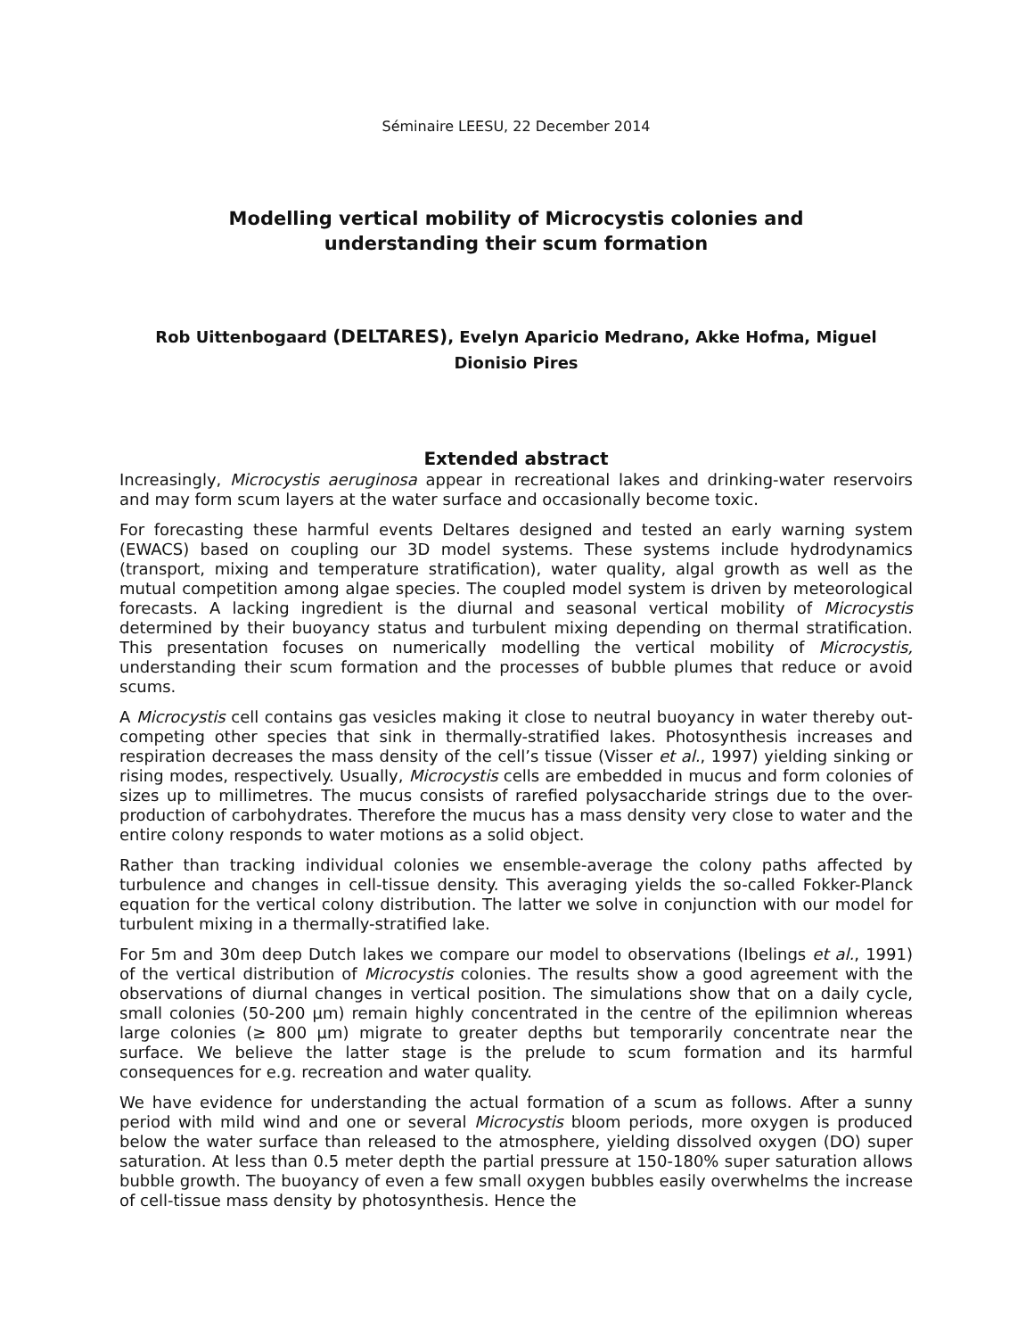Séminaire LEESU, 22 December 2014
Modelling vertical mobility of Microcystis colonies and
understanding their scum formation
Rob Uittenbogaard (DELTARES), Evelyn Aparicio Medrano, Akke Hofma, Miguel
Dionisio Pires
Extended abstract
Increasingly, Microcystis aeruginosa appear in recreational lakes and drinking-water reservoirs and may form scum layers at the water surface and occasionally become toxic.
For forecasting these harmful events Deltares designed and tested an early warning system (EWACS) based on coupling our 3D model systems. These systems include hydrodynamics (transport, mixing and temperature stratification), water quality, algal growth as well as the mutual competition among algae species. The coupled model system is driven by meteorological forecasts. A lacking ingredient is the diurnal and seasonal vertical mobility of Microcystis determined by their buoyancy status and turbulent mixing depending on thermal stratification. This presentation focuses on numerically modelling the vertical mobility of Microcystis, understanding their scum formation and the processes of bubble plumes that reduce or avoid scums.
A Microcystis cell contains gas vesicles making it close to neutral buoyancy in water thereby out-competing other species that sink in thermally-stratified lakes. Photosynthesis increases and respiration decreases the mass density of the cell’s tissue (Visser et al., 1997) yielding sinking or rising modes, respectively. Usually, Microcystis cells are embedded in mucus and form colonies of sizes up to millimetres. The mucus consists of rarefied polysaccharide strings due to the over-production of carbohydrates. Therefore the mucus has a mass density very close to water and the entire colony responds to water motions as a solid object.
Rather than tracking individual colonies we ensemble-average the colony paths affected by turbulence and changes in cell-tissue density. This averaging yields the so-called Fokker-Planck equation for the vertical colony distribution. The latter we solve in conjunction with our model for turbulent mixing in a thermally-stratified lake.
For 5m and 30m deep Dutch lakes we compare our model to observations (Ibelings et al., 1991) of the vertical distribution of Microcystis colonies. The results show a good agreement with the observations of diurnal changes in vertical position. The simulations show that on a daily cycle, small colonies (50-200 µm) remain highly concentrated in the centre of the epilimnion whereas large colonies (≥ 800 µm) migrate to greater depths but temporarily concentrate near the surface. We believe the latter stage is the prelude to scum formation and its harmful consequences for e.g. recreation and water quality.
We have evidence for understanding the actual formation of a scum as follows. After a sunny period with mild wind and one or several Microcystis bloom periods, more oxygen is produced below the water surface than released to the atmosphere, yielding dissolved oxygen (DO) super saturation. At less than 0.5 meter depth the partial pressure at 150-180% super saturation allows bubble growth. The buoyancy of even a few small oxygen bubbles easily overwhelms the increase of cell-tissue mass density by photosynthesis. Hence the